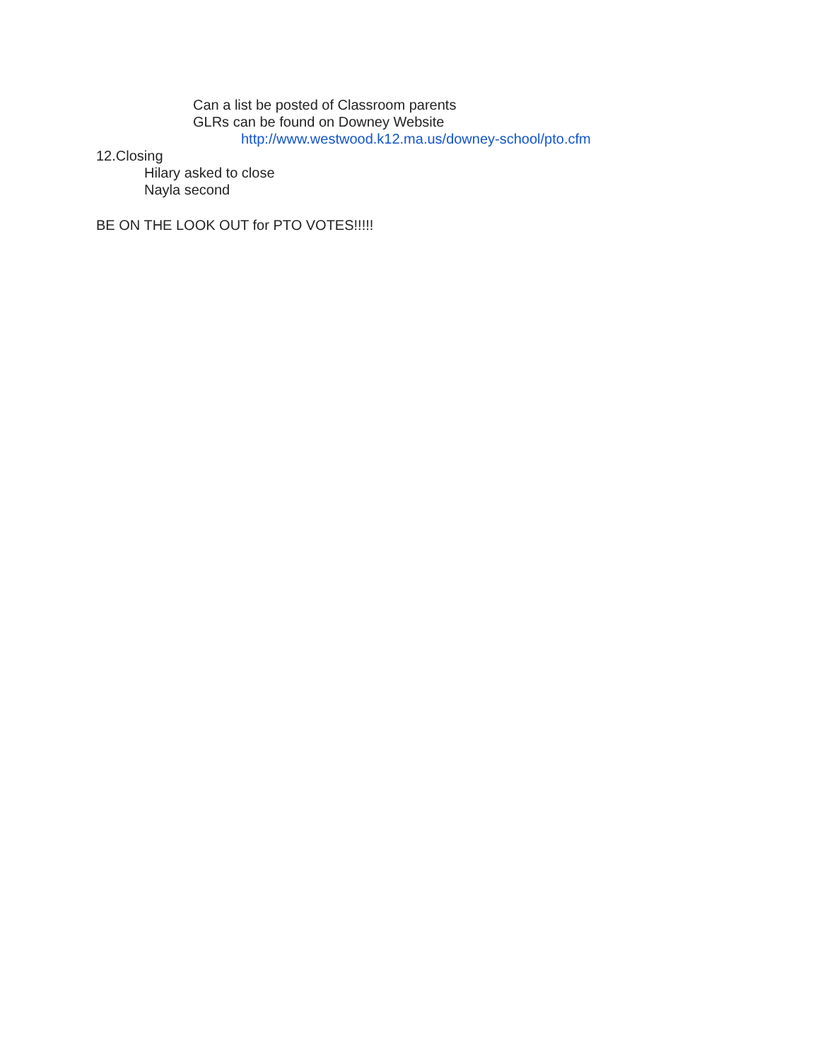Can a list be posted of Classroom parents
GLRs can be found on Downey Website
http://www.westwood.k12.ma.us/downey-school/pto.cfm
12.Closing
Hilary asked to close
Nayla second
BE ON THE LOOK OUT for PTO VOTES!!!!!